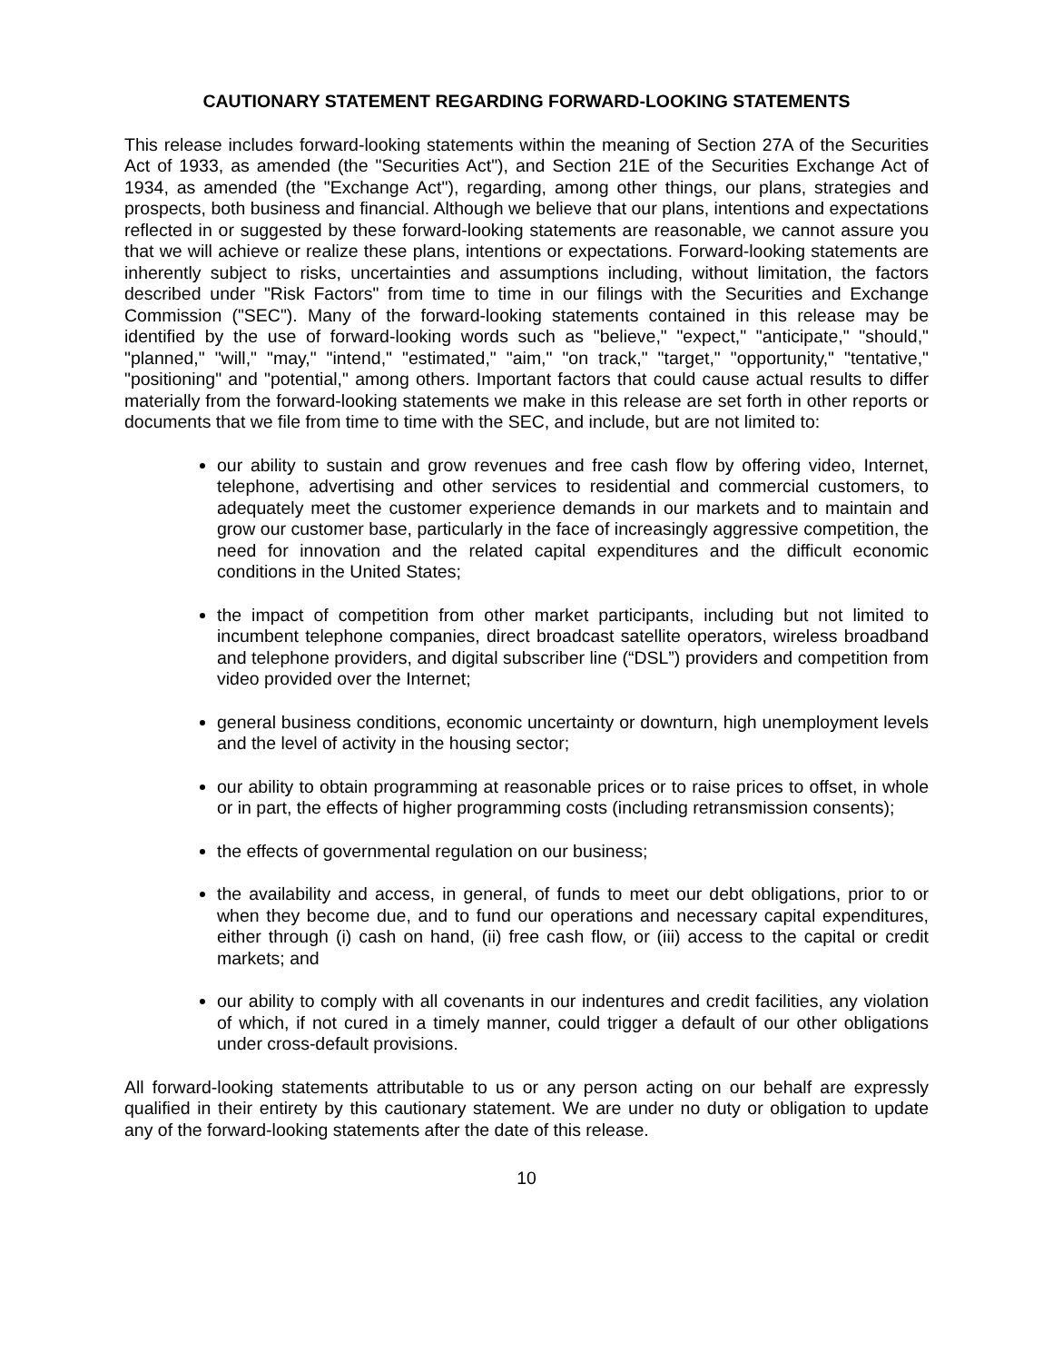CAUTIONARY STATEMENT REGARDING FORWARD-LOOKING STATEMENTS
This release includes forward-looking statements within the meaning of Section 27A of the Securities Act of 1933, as amended (the "Securities Act"), and Section 21E of the Securities Exchange Act of 1934, as amended (the "Exchange Act"), regarding, among other things, our plans, strategies and prospects, both business and financial. Although we believe that our plans, intentions and expectations reflected in or suggested by these forward-looking statements are reasonable, we cannot assure you that we will achieve or realize these plans, intentions or expectations. Forward-looking statements are inherently subject to risks, uncertainties and assumptions including, without limitation, the factors described under "Risk Factors" from time to time in our filings with the Securities and Exchange Commission ("SEC"). Many of the forward-looking statements contained in this release may be identified by the use of forward-looking words such as "believe," "expect," "anticipate," "should," "planned," "will," "may," "intend," "estimated," "aim," "on track," "target," "opportunity," "tentative," "positioning" and "potential," among others. Important factors that could cause actual results to differ materially from the forward-looking statements we make in this release are set forth in other reports or documents that we file from time to time with the SEC, and include, but are not limited to:
our ability to sustain and grow revenues and free cash flow by offering video, Internet, telephone, advertising and other services to residential and commercial customers, to adequately meet the customer experience demands in our markets and to maintain and grow our customer base, particularly in the face of increasingly aggressive competition, the need for innovation and the related capital expenditures and the difficult economic conditions in the United States;
the impact of competition from other market participants, including but not limited to incumbent telephone companies, direct broadcast satellite operators, wireless broadband and telephone providers, and digital subscriber line (“DSL”) providers and competition from video provided over the Internet;
general business conditions, economic uncertainty or downturn, high unemployment levels and the level of activity in the housing sector;
our ability to obtain programming at reasonable prices or to raise prices to offset, in whole or in part, the effects of higher programming costs (including retransmission consents);
the effects of governmental regulation on our business;
the availability and access, in general, of funds to meet our debt obligations, prior to or when they become due, and to fund our operations and necessary capital expenditures, either through (i) cash on hand, (ii) free cash flow, or (iii) access to the capital or credit markets; and
our ability to comply with all covenants in our indentures and credit facilities, any violation of which, if not cured in a timely manner, could trigger a default of our other obligations under cross-default provisions.
All forward-looking statements attributable to us or any person acting on our behalf are expressly qualified in their entirety by this cautionary statement. We are under no duty or obligation to update any of the forward-looking statements after the date of this release.
10